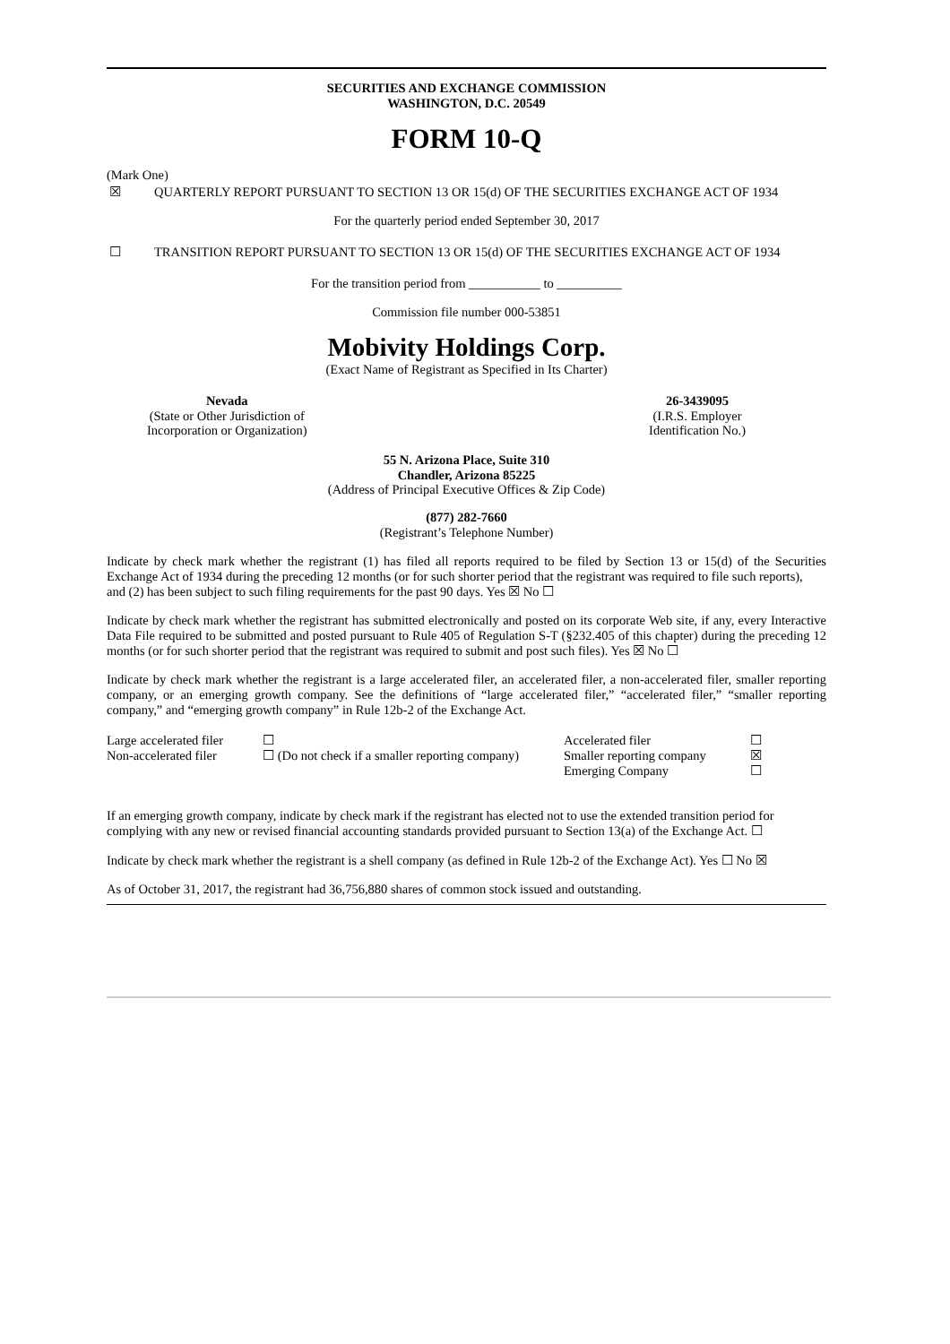SECURITIES AND EXCHANGE COMMISSION
WASHINGTON, D.C. 20549
FORM 10-Q
(Mark One)
☒ QUARTERLY REPORT PURSUANT TO SECTION 13 OR 15(d) OF THE SECURITIES EXCHANGE ACT OF 1934
For the quarterly period ended September 30, 2017
☐ TRANSITION REPORT PURSUANT TO SECTION 13 OR 15(d) OF THE SECURITIES EXCHANGE ACT OF 1934
For the transition period from ___________ to __________
Commission file number 000-53851
Mobivity Holdings Corp.
(Exact Name of Registrant as Specified in Its Charter)
Nevada
(State or Other Jurisdiction of
Incorporation or Organization)
26-3439095
(I.R.S. Employer
Identification No.)
55 N. Arizona Place, Suite 310
Chandler, Arizona 85225
(Address of Principal Executive Offices & Zip Code)
(877) 282-7660
(Registrant’s Telephone Number)
Indicate by check mark whether the registrant (1) has filed all reports required to be filed by Section 13 or 15(d) of the Securities Exchange Act of 1934 during the preceding 12 months (or for such shorter period that the registrant was required to file such reports),
and (2) has been subject to such filing requirements for the past 90 days. Yes ☒ No ☐
Indicate by check mark whether the registrant has submitted electronically and posted on its corporate Web site, if any, every Interactive Data File required to be submitted and posted pursuant to Rule 405 of Regulation S-T (§232.405 of this chapter) during the preceding 12 months (or for such shorter period that the registrant was required to submit and post such files). Yes ☒ No ☐
Indicate by check mark whether the registrant is a large accelerated filer, an accelerated filer, a non-accelerated filer, smaller reporting company, or an emerging growth company. See the definitions of “large accelerated filer,” “accelerated filer,” “smaller reporting company,” and “emerging growth company” in Rule 12b-2 of the Exchange Act.
| Large accelerated filer | ☐ | Accelerated filer | ☐ |
| Non-accelerated filer | ☐ (Do not check if a smaller reporting company) | Smaller reporting company | ☒ |
| | | Emerging Company | ☐ |
If an emerging growth company, indicate by check mark if the registrant has elected not to use the extended transition period for complying with any new or revised financial accounting standards provided pursuant to Section 13(a) of the Exchange Act. ☐
Indicate by check mark whether the registrant is a shell company (as defined in Rule 12b-2 of the Exchange Act). Yes ☐ No ☒
As of October 31, 2017, the registrant had 36,756,880 shares of common stock issued and outstanding.